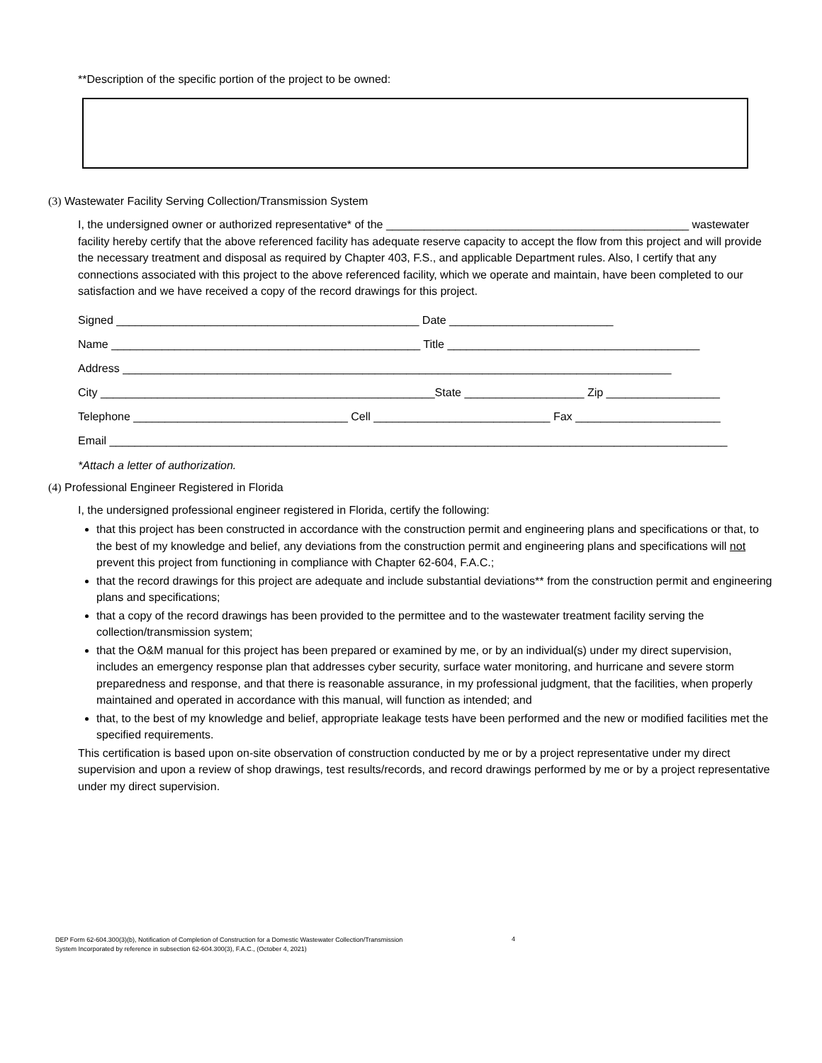**Description of the specific portion of the project to be owned:
(3) Wastewater Facility Serving Collection/Transmission System
I, the undersigned owner or authorized representative* of the ________________________________________________ wastewater facility hereby certify that the above referenced facility has adequate reserve capacity to accept the flow from this project and will provide the necessary treatment and disposal as required by Chapter 403, F.S., and applicable Department rules. Also, I certify that any connections associated with this project to the above referenced facility, which we operate and maintain, have been completed to our satisfaction and we have received a copy of the record drawings for this project.
Signed ________________________________________________ Date __________________________
Name _________________________________________________ Title ________________________________________
Address _______________________________________________________________________________________
City _____________________________________________________State ___________________ Zip __________________
Telephone __________________________________ Cell ____________________________ Fax _______________________
Email __________________________________________________________________________________________________
*Attach a letter of authorization.
(4) Professional Engineer Registered in Florida
I, the undersigned professional engineer registered in Florida, certify the following:
that this project has been constructed in accordance with the construction permit and engineering plans and specifications or that, to the best of my knowledge and belief, any deviations from the construction permit and engineering plans and specifications will not prevent this project from functioning in compliance with Chapter 62-604, F.A.C.;
that the record drawings for this project are adequate and include substantial deviations** from the construction permit and engineering plans and specifications;
that a copy of the record drawings has been provided to the permittee and to the wastewater treatment facility serving the collection/transmission system;
that the O&M manual for this project has been prepared or examined by me, or by an individual(s) under my direct supervision, includes an emergency response plan that addresses cyber security, surface water monitoring, and hurricane and severe storm preparedness and response, and that there is reasonable assurance, in my professional judgment, that the facilities, when properly maintained and operated in accordance with this manual, will function as intended; and
that, to the best of my knowledge and belief, appropriate leakage tests have been performed and the new or modified facilities met the specified requirements.
This certification is based upon on-site observation of construction conducted by me or by a project representative under my direct supervision and upon a review of shop drawings, test results/records, and record drawings performed by me or by a project representative under my direct supervision.
DEP Form 62-604.300(3)(b), Notification of Completion of Construction for a Domestic Wastewater Collection/Transmission
System Incorporated by reference in subsection 62-604.300(3), F.A.C., (October 4, 2021)
4